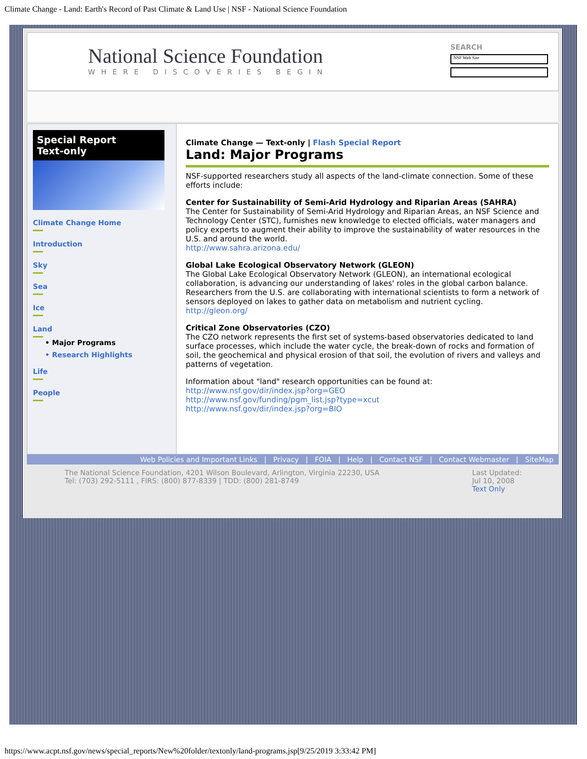Climate Change - Land: Earth's Record of Past Climate & Land Use | NSF - National Science Foundation
National Science Foundation
WHERE DISCOVERIES BEGIN
SEARCH
NSF Web Site
Special Report
Text-only
Climate Change Home
Introduction
Sky
Sea
Ice
Land
• Major Programs
• Research Highlights
Life
People
Climate Change — Text-only | Flash Special Report
Land: Major Programs
NSF-supported researchers study all aspects of the land-climate connection. Some of these efforts include:
Center for Sustainability of Semi-Arid Hydrology and Riparian Areas (SAHRA)
The Center for Sustainability of Semi-Arid Hydrology and Riparian Areas, an NSF Science and Technology Center (STC), furnishes new knowledge to elected officials, water managers and policy experts to augment their ability to improve the sustainability of water resources in the U.S. and around the world.
http://www.sahra.arizona.edu/
Global Lake Ecological Observatory Network (GLEON)
The Global Lake Ecological Observatory Network (GLEON), an international ecological collaboration, is advancing our understanding of lakes' roles in the global carbon balance. Researchers from the U.S. are collaborating with international scientists to form a network of sensors deployed on lakes to gather data on metabolism and nutrient cycling.
http://gleon.org/
Critical Zone Observatories (CZO)
The CZO network represents the first set of systems-based observatories dedicated to land surface processes, which include the water cycle, the break-down of rocks and formation of soil, the geochemical and physical erosion of that soil, the evolution of rivers and valleys and patterns of vegetation.
Information about "land" research opportunities can be found at:
http://www.nsf.gov/dir/index.jsp?org=GEO
http://www.nsf.gov/funding/pgm_list.jsp?type=xcut
http://www.nsf.gov/dir/index.jsp?org=BIO
Web Policies and Important Links | Privacy | FOIA | Help | Contact NSF | Contact Webmaster | SiteMap
The National Science Foundation, 4201 Wilson Boulevard, Arlington, Virginia 22230, USA
Tel: (703) 292-5111 , FIRS: (800) 877-8339 | TDD: (800) 281-8749
Last Updated:
Jul 10, 2008
Text Only
https://www.acpt.nsf.gov/news/special_reports/New%20folder/textonly/land-programs.jsp[9/25/2019 3:33:42 PM]